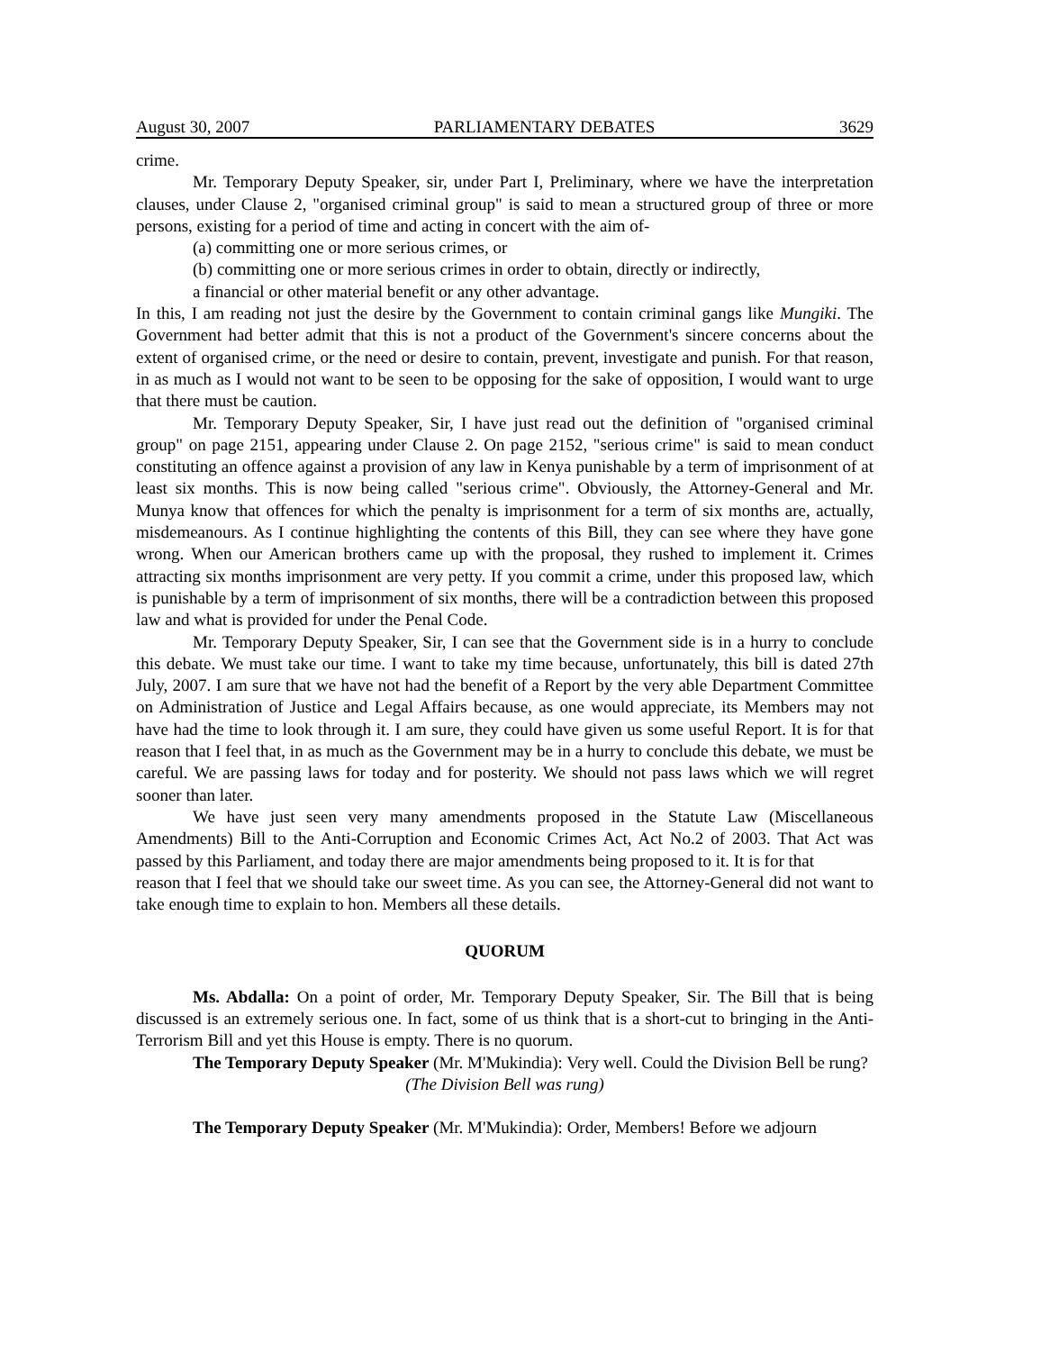August 30, 2007 PARLIAMENTARY DEBATES 3629
crime.
Mr. Temporary Deputy Speaker, sir, under Part I, Preliminary, where we have the interpretation clauses, under Clause 2, "organised criminal group" is said to mean a structured group of three or more persons, existing for a period of time and acting in concert with the aim of-
(a) committing one or more serious crimes, or
(b) committing one or more serious crimes in order to obtain, directly or indirectly,
a financial or other material benefit or any other advantage.
In this, I am reading not just the desire by the Government to contain criminal gangs like Mungiki. The Government had better admit that this is not a product of the Government's sincere concerns about the extent of organised crime, or the need or desire to contain, prevent, investigate and punish. For that reason, in as much as I would not want to be seen to be opposing for the sake of opposition, I would want to urge that there must be caution.
Mr. Temporary Deputy Speaker, Sir, I have just read out the definition of "organised criminal group" on page 2151, appearing under Clause 2. On page 2152, "serious crime" is said to mean conduct constituting an offence against a provision of any law in Kenya punishable by a term of imprisonment of at least six months. This is now being called "serious crime". Obviously, the Attorney-General and Mr. Munya know that offences for which the penalty is imprisonment for a term of six months are, actually, misdemeanours. As I continue highlighting the contents of this Bill, they can see where they have gone wrong. When our American brothers came up with the proposal, they rushed to implement it. Crimes attracting six months imprisonment are very petty. If you commit a crime, under this proposed law, which is punishable by a term of imprisonment of six months, there will be a contradiction between this proposed law and what is provided for under the Penal Code.
Mr. Temporary Deputy Speaker, Sir, I can see that the Government side is in a hurry to conclude this debate. We must take our time. I want to take my time because, unfortunately, this bill is dated 27th July, 2007. I am sure that we have not had the benefit of a Report by the very able Department Committee on Administration of Justice and Legal Affairs because, as one would appreciate, its Members may not have had the time to look through it. I am sure, they could have given us some useful Report. It is for that reason that I feel that, in as much as the Government may be in a hurry to conclude this debate, we must be careful. We are passing laws for today and for posterity. We should not pass laws which we will regret sooner than later.
We have just seen very many amendments proposed in the Statute Law (Miscellaneous Amendments) Bill to the Anti-Corruption and Economic Crimes Act, Act No.2 of 2003. That Act was passed by this Parliament, and today there are major amendments being proposed to it. It is for that
reason that I feel that we should take our sweet time. As you can see, the Attorney-General did not want to take enough time to explain to hon. Members all these details.
QUORUM
Ms. Abdalla: On a point of order, Mr. Temporary Deputy Speaker, Sir. The Bill that is being discussed is an extremely serious one. In fact, some of us think that is a short-cut to bringing in the Anti-Terrorism Bill and yet this House is empty. There is no quorum.
The Temporary Deputy Speaker (Mr. M'Mukindia): Very well. Could the Division Bell be rung?
(The Division Bell was rung)
The Temporary Deputy Speaker (Mr. M'Mukindia): Order, Members! Before we adjourn